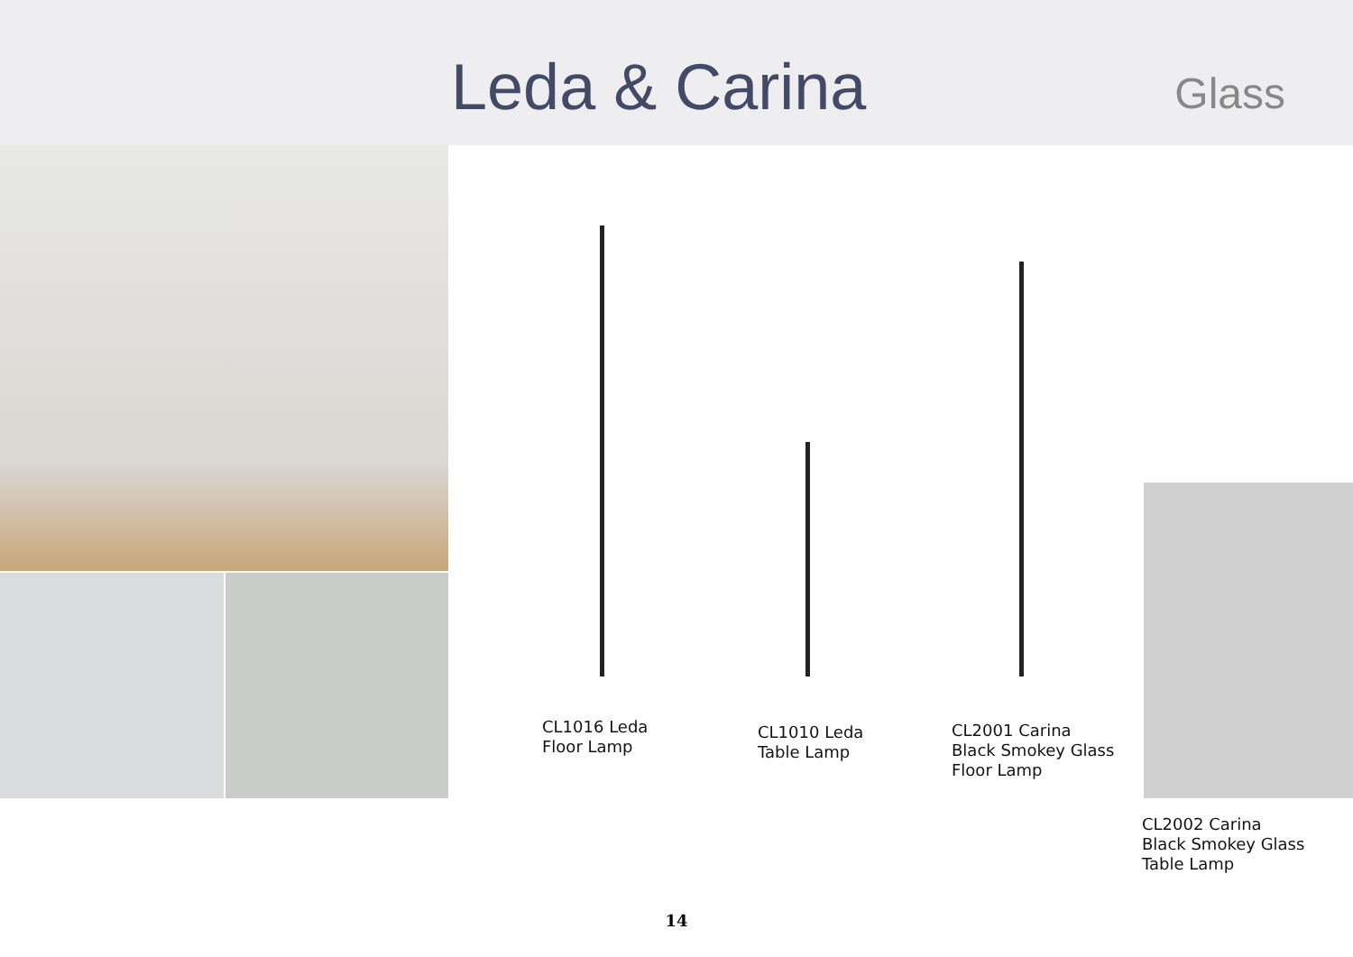Leda & Carina
Glass
CL1016 Leda
Floor Lamp
CL1010 Leda
Table Lamp
CL2001 Carina
Black Smokey Glass
Floor Lamp
CL2002 Carina
Black Smokey Glass
Table Lamp
14